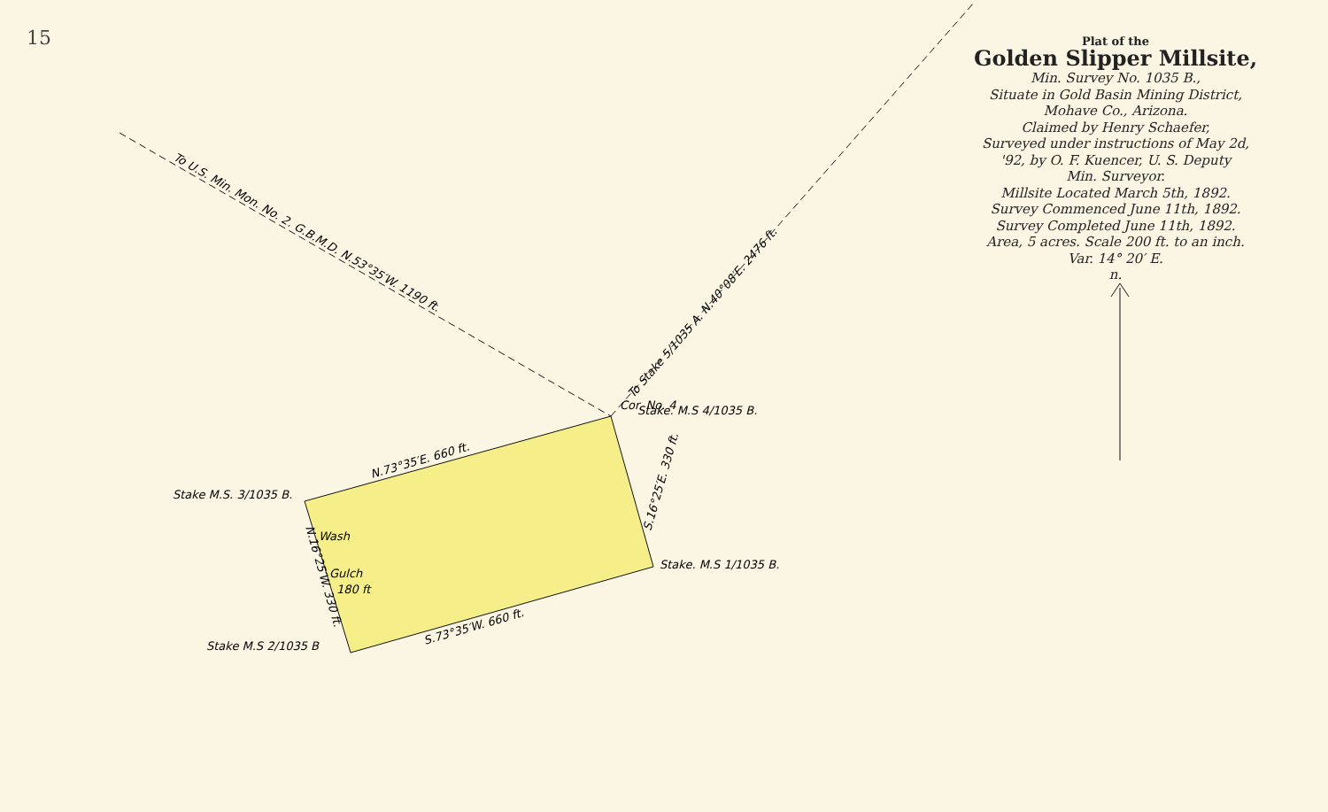15
Plat of the
Golden Slipper Millsite,
Min. Survey No. 1035 B.,
Situate in Gold Basin Mining District,
Mohave Co., Arizona.
Claimed by Henry Schaefer,
Surveyed under instructions of May 2d,
'92, by O. F. Kuencer, U. S. Deputy
Min. Surveyor.
Millsite Located March 5th, 1892.
Survey Commenced June 11th, 1892.
Survey Completed June 11th, 1892.
Area, 5 acres. Scale 200 ft. to an inch.
Var. 14° 20′ E.
n.
Stake M.S. 3/1035 B.
Stake. M.S 4/1035 B.
Stake. M.S 1/1035 B.
Stake M.S 2/1035 B
N.73°35′E. 660 ft.
S.73°35′W. 660 ft.
S.16°25′E. 330 ft.
N.16°25′W. 330 ft.
Wash
Gulch
180 ft
To U.S. Min. Mon. No. 2. G.B.M.D. N.53°35′W. 1190 ft.
To Stake 5/1035 A. N.40°08′E. 2476 ft.
Cor. No. 4